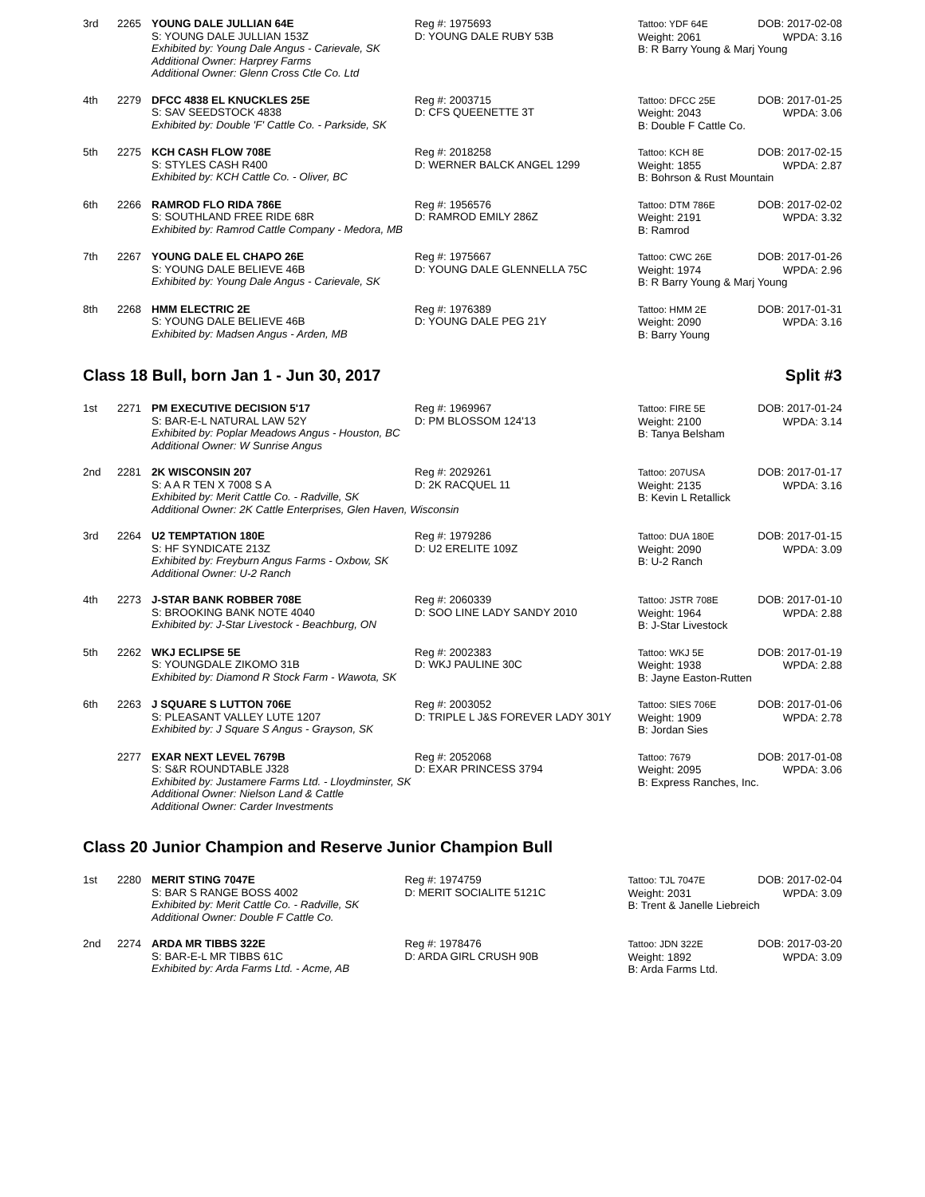| 3rd | 2265 | YOUNG DALE JULLIAN 64E Reg #: 1975693 S: YOUNG DALE JULLIAN 153Z D: YOUNG DALE RUBY 53B Exhibited by: Young Dale Angus - Carievale, SK Additional Owner: Harprey Farms Additional Owner: Glenn Cross Ctle Co. Ltd | Tattoo: YDF 64E DOB: 2017-02-08 Weight: 2061 WPDA: 3.16 B: R Barry Young & Marj Young |
| 4th | 2279 | DFCC 4838 EL KNUCKLES 25E Reg #: 2003715 S: SAV SEEDSTOCK 4838 D: CFS QUEENETTE 3T Exhibited by: Double 'F' Cattle Co. - Parkside, SK | Tattoo: DFCC 25E DOB: 2017-01-25 Weight: 2043 WPDA: 3.06 B: Double F Cattle Co. |
| 5th | 2275 | KCH CASH FLOW 708E Reg #: 2018258 S: STYLES CASH R400 D: WERNER BALCK ANGEL 1299 Exhibited by: KCH Cattle Co. - Oliver, BC | Tattoo: KCH 8E DOB: 2017-02-15 Weight: 1855 WPDA: 2.87 B: Bohrson & Rust Mountain |
| 6th | 2266 | RAMROD FLO RIDA 786E Reg #: 1956576 S: SOUTHLAND FREE RIDE 68R D: RAMROD EMILY 286Z Exhibited by: Ramrod Cattle Company - Medora, MB | Tattoo: DTM 786E DOB: 2017-02-02 Weight: 2191 WPDA: 3.32 B: Ramrod |
| 7th | 2267 | YOUNG DALE EL CHAPO 26E Reg #: 1975667 S: YOUNG DALE BELIEVE 46B D: YOUNG DALE GLENNELLA 75C Exhibited by: Young Dale Angus - Carievale, SK | Tattoo: CWC 26E DOB: 2017-01-26 Weight: 1974 WPDA: 2.96 B: R Barry Young & Marj Young |
| 8th | 2268 | HMM ELECTRIC 2E Reg #: 1976389 S: YOUNG DALE BELIEVE 46B D: YOUNG DALE PEG 21Y Exhibited by: Madsen Angus - Arden, MB | Tattoo: HMM 2E DOB: 2017-01-31 Weight: 2090 WPDA: 3.16 B: Barry Young |
Class 18 Bull, born Jan 1 - Jun 30, 2017 Split #3
| 1st | 2271 | PM EXECUTIVE DECISION 5'17 Reg #: 1969967 S: BAR-E-L NATURAL LAW 52Y D: PM BLOSSOM 124'13 Exhibited by: Poplar Meadows Angus - Houston, BC Additional Owner: W Sunrise Angus | Tattoo: FIRE 5E DOB: 2017-01-24 Weight: 2100 WPDA: 3.14 B: Tanya Belsham |
| 2nd | 2281 | 2K WISCONSIN 207 Reg #: 2029261 S: A A R TEN X 7008 S A D: 2K RACQUEL 11 Exhibited by: Merit Cattle Co. - Radville, SK Additional Owner: 2K Cattle Enterprises, Glen Haven, Wisconsin | Tattoo: 207USA DOB: 2017-01-17 Weight: 2135 WPDA: 3.16 B: Kevin L Retallick |
| 3rd | 2264 | U2 TEMPTATION 180E Reg #: 1979286 S: HF SYNDICATE 213Z D: U2 ERELITE 109Z Exhibited by: Freyburn Angus Farms - Oxbow, SK Additional Owner: U-2 Ranch | Tattoo: DUA 180E DOB: 2017-01-15 Weight: 2090 WPDA: 3.09 B: U-2 Ranch |
| 4th | 2273 | J-STAR BANK ROBBER 708E Reg #: 2060339 S: BROOKING BANK NOTE 4040 D: SOO LINE LADY SANDY 2010 Exhibited by: J-Star Livestock - Beachburg, ON | Tattoo: JSTR 708E DOB: 2017-01-10 Weight: 1964 WPDA: 2.88 B: J-Star Livestock |
| 5th | 2262 | WKJ ECLIPSE 5E Reg #: 2002383 S: YOUNGDALE ZIKOMO 31B D: WKJ PAULINE 30C Exhibited by: Diamond R Stock Farm - Wawota, SK | Tattoo: WKJ 5E DOB: 2017-01-19 Weight: 1938 WPDA: 2.88 B: Jayne Easton-Rutten |
| 6th | 2263 | J SQUARE S LUTTON 706E Reg #: 2003052 S: PLEASANT VALLEY LUTE 1207 D: TRIPLE L J&S FOREVER LADY 301Y Exhibited by: J Square S Angus - Grayson, SK | Tattoo: SIES 706E DOB: 2017-01-06 Weight: 1909 WPDA: 2.78 B: Jordan Sies |
| | 2277 | EXAR NEXT LEVEL 7679B Reg #: 2052068 S: S&R ROUNDTABLE J328 D: EXAR PRINCESS 3794 Exhibited by: Justamere Farms Ltd. - Lloydminster, SK Additional Owner: Nielson Land & Cattle Additional Owner: Carder Investments | Tattoo: 7679 DOB: 2017-01-08 Weight: 2095 WPDA: 3.06 B: Express Ranches, Inc. |
Class 20 Junior Champion and Reserve Junior Champion Bull
| 1st | 2280 | MERIT STING 7047E Reg #: 1974759 S: BAR S RANGE BOSS 4002 D: MERIT SOCIALITE 5121C Exhibited by: Merit Cattle Co. - Radville, SK Additional Owner: Double F Cattle Co. | Tattoo: TJL 7047E DOB: 2017-02-04 Weight: 2031 WPDA: 3.09 B: Trent & Janelle Liebreich |
| 2nd | 2274 | ARDA MR TIBBS 322E Reg #: 1978476 S: BAR-E-L MR TIBBS 61C D: ARDA GIRL CRUSH 90B Exhibited by: Arda Farms Ltd. - Acme, AB | Tattoo: JDN 322E DOB: 2017-03-20 Weight: 1892 WPDA: 3.09 B: Arda Farms Ltd. |